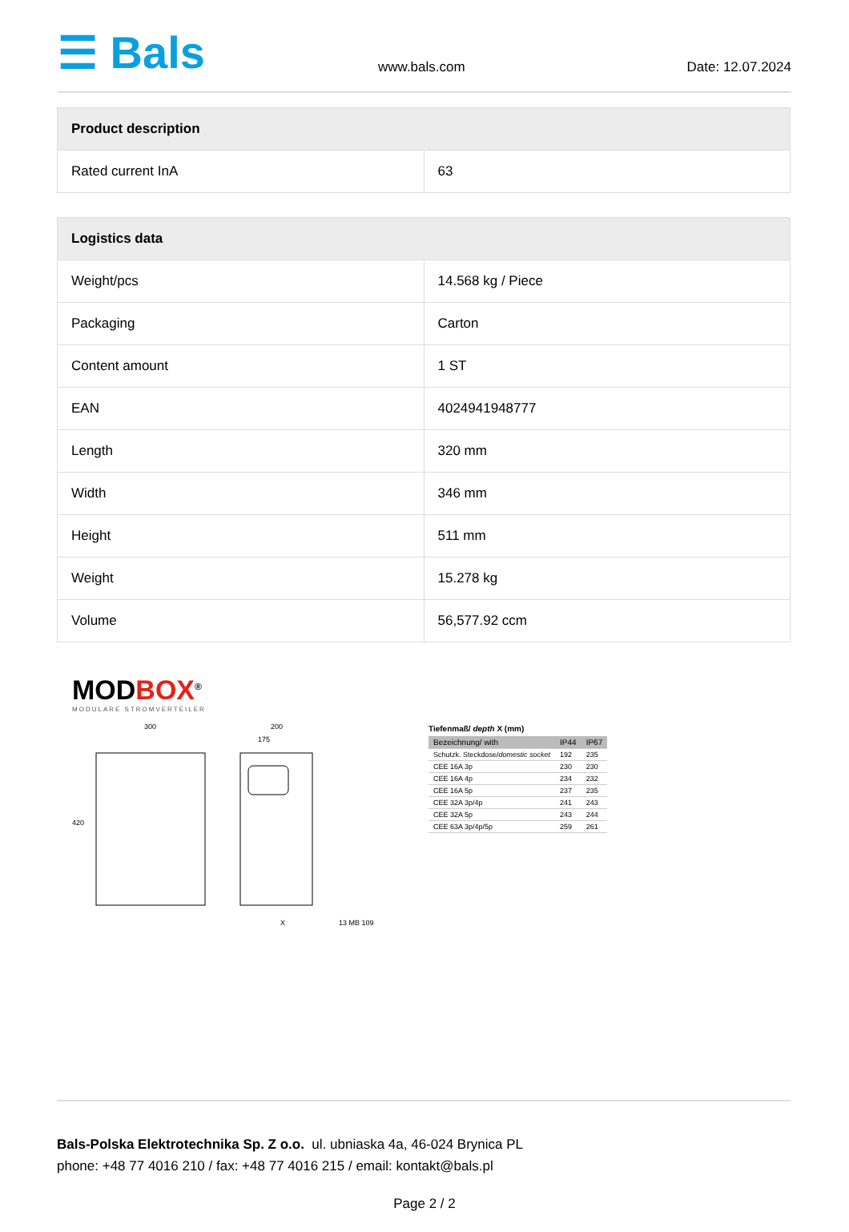☰ Bals
www.bals.com
Date: 12.07.2024
| Product description | |
| --- | --- |
| Rated current InA | 63 |
| Logistics data | |
| --- | --- |
| Weight/pcs | 14.568 kg / Piece |
| Packaging | Carton |
| Content amount | 1 ST |
| EAN | 4024941948777 |
| Length | 320 mm |
| Width | 346 mm |
| Height | 511 mm |
| Weight | 15.278 kg |
| Volume | 56,577.92 ccm |
MODBOX<sup>®</sup>
MODULARE STROMVERTEILER
300
200
175
420
X
13 MB 109
Tiefenmaß/ depth X (mm)
| Bezeichnung/ with | IP44 | IP67 |
| --- | --- | --- |
| Schutzk. Steckdose/ domestic socket | 192 | 235 |
| CEE 16A 3p | 230 | 230 |
| CEE 16A 4p | 234 | 232 |
| CEE 16A 5p | 237 | 235 |
| CEE 32A 3p/4p | 241 | 243 |
| CEE 32A 5p | 243 | 244 |
| CEE 63A 3p/4p/5p | 259 | 261 |
Bals-Polska Elektrotechnika Sp. Z o.o. ul. ubniaska 4a, 46-024 Brynica PL
phone: +48 77 4016 210 / fax: +48 77 4016 215 / email: kontakt@bals.pl
Page 2 / 2